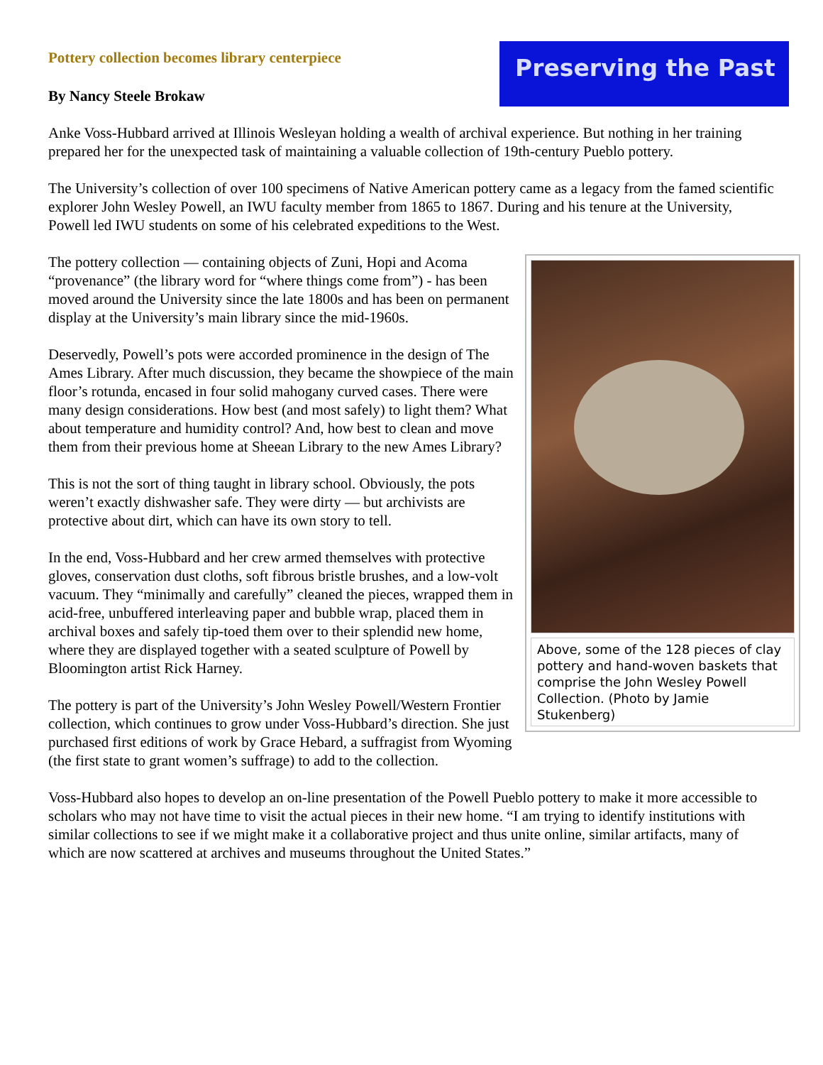Pottery collection becomes library centerpiece
Preserving the Past
By Nancy Steele Brokaw
Anke Voss-Hubbard arrived at Illinois Wesleyan holding a wealth of archival experience. But nothing in her training prepared her for the unexpected task of maintaining a valuable collection of 19th-century Pueblo pottery.
The University’s collection of over 100 specimens of Native American pottery came as a legacy from the famed scientific explorer John Wesley Powell, an IWU faculty member from 1865 to 1867. During and his tenure at the University, Powell led IWU students on some of his celebrated expeditions to the West.
Above, some of the 128 pieces of clay pottery and hand-woven baskets that comprise the John Wesley Powell Collection. (Photo by Jamie Stukenberg)
The pottery collection — containing objects of Zuni, Hopi and Acoma “provenance” (the library word for “where things come from”) - has been moved around the University since the late 1800s and has been on permanent display at the University’s main library since the mid-1960s.
Deservedly, Powell’s pots were accorded prominence in the design of The Ames Library. After much discussion, they became the showpiece of the main floor’s rotunda, encased in four solid mahogany curved cases. There were many design considerations. How best (and most safely) to light them? What about temperature and humidity control? And, how best to clean and move them from their previous home at Sheean Library to the new Ames Library?
This is not the sort of thing taught in library school. Obviously, the pots weren’t exactly dishwasher safe. They were dirty — but archivists are protective about dirt, which can have its own story to tell.
In the end, Voss-Hubbard and her crew armed themselves with protective gloves, conservation dust cloths, soft fibrous bristle brushes, and a low-volt vacuum. They “minimally and carefully” cleaned the pieces, wrapped them in acid-free, unbuffered interleaving paper and bubble wrap, placed them in archival boxes and safely tip-toed them over to their splendid new home, where they are displayed together with a seated sculpture of Powell by Bloomington artist Rick Harney.
The pottery is part of the University’s John Wesley Powell/Western Frontier collection, which continues to grow under Voss-Hubbard’s direction. She just purchased first editions of work by Grace Hebard, a suffragist from Wyoming (the first state to grant women’s suffrage) to add to the collection.
Voss-Hubbard also hopes to develop an on-line presentation of the Powell Pueblo pottery to make it more accessible to scholars who may not have time to visit the actual pieces in their new home. “I am trying to identify institutions with similar collections to see if we might make it a collaborative project and thus unite online, similar artifacts, many of which are now scattered at archives and museums throughout the United States.”